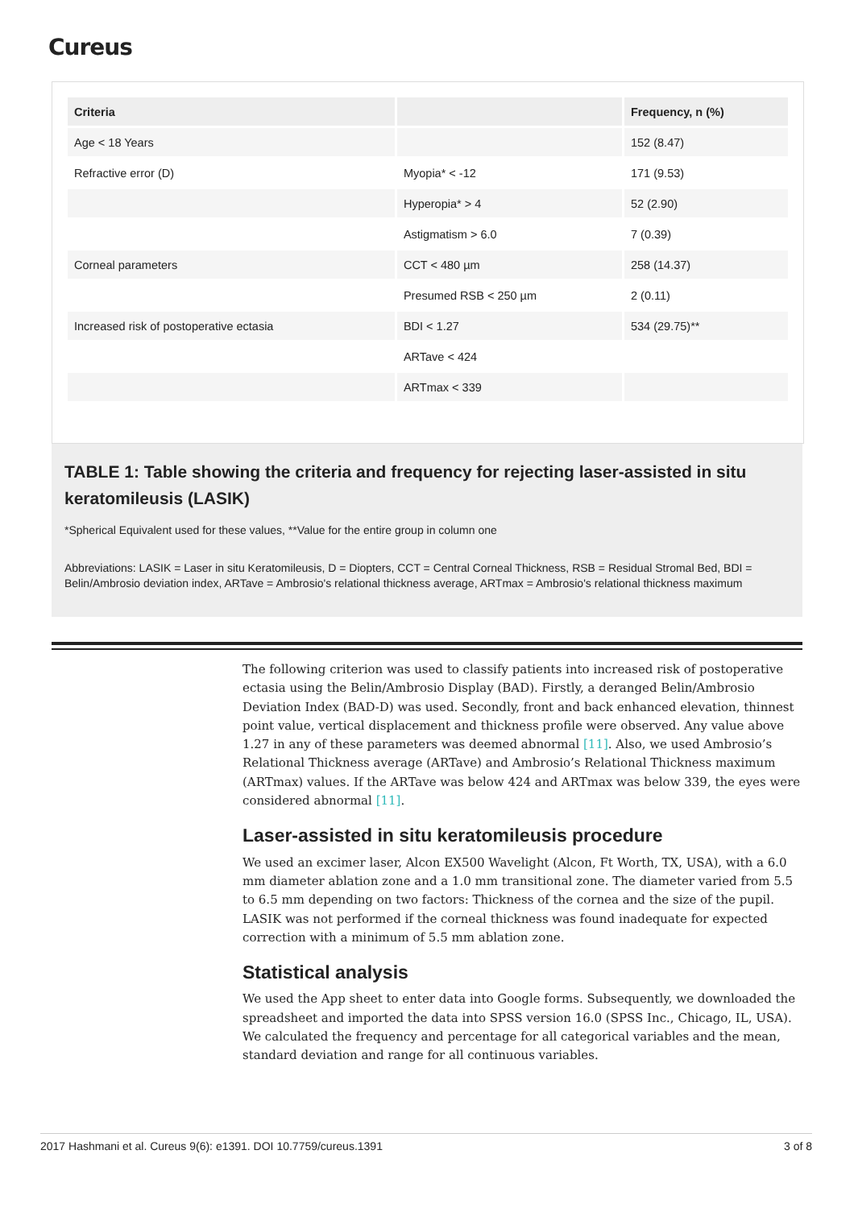Cureus
| Criteria | | Frequency, n (%) |
| --- | --- | --- |
| Age < 18 Years | | 152 (8.47) |
| Refractive error (D) | Myopia* < -12 | 171 (9.53) |
| | Hyperopia* > 4 | 52 (2.90) |
| | Astigmatism > 6.0 | 7 (0.39) |
| Corneal parameters | CCT < 480 µm | 258 (14.37) |
| | Presumed RSB < 250 µm | 2 (0.11) |
| Increased risk of postoperative ectasia | BDI < 1.27 | 534 (29.75)** |
| | ARTave < 424 | |
| | ARTmax < 339 | |
TABLE 1: Table showing the criteria and frequency for rejecting laser-assisted in situ keratomileusis (LASIK)
*Spherical Equivalent used for these values, **Value for the entire group in column one
Abbreviations: LASIK = Laser in situ Keratomileusis, D = Diopters, CCT = Central Corneal Thickness, RSB = Residual Stromal Bed, BDI = Belin/Ambrosio deviation index, ARTave = Ambrosio's relational thickness average, ARTmax = Ambrosio's relational thickness maximum
The following criterion was used to classify patients into increased risk of postoperative ectasia using the Belin/Ambrosio Display (BAD). Firstly, a deranged Belin/Ambrosio Deviation Index (BAD-D) was used. Secondly, front and back enhanced elevation, thinnest point value, vertical displacement and thickness profile were observed. Any value above 1.27 in any of these parameters was deemed abnormal [11]. Also, we used Ambrosio’s Relational Thickness average (ARTave) and Ambrosio’s Relational Thickness maximum (ARTmax) values. If the ARTave was below 424 and ARTmax was below 339, the eyes were considered abnormal [11].
Laser-assisted in situ keratomileusis procedure
We used an excimer laser, Alcon EX500 Wavelight (Alcon, Ft Worth, TX, USA), with a 6.0 mm diameter ablation zone and a 1.0 mm transitional zone. The diameter varied from 5.5 to 6.5 mm depending on two factors: Thickness of the cornea and the size of the pupil. LASIK was not performed if the corneal thickness was found inadequate for expected correction with a minimum of 5.5 mm ablation zone.
Statistical analysis
We used the App sheet to enter data into Google forms. Subsequently, we downloaded the spreadsheet and imported the data into SPSS version 16.0 (SPSS Inc., Chicago, IL, USA). We calculated the frequency and percentage for all categorical variables and the mean, standard deviation and range for all continuous variables.
2017 Hashmani et al. Cureus 9(6): e1391. DOI 10.7759/cureus.1391 3 of 8